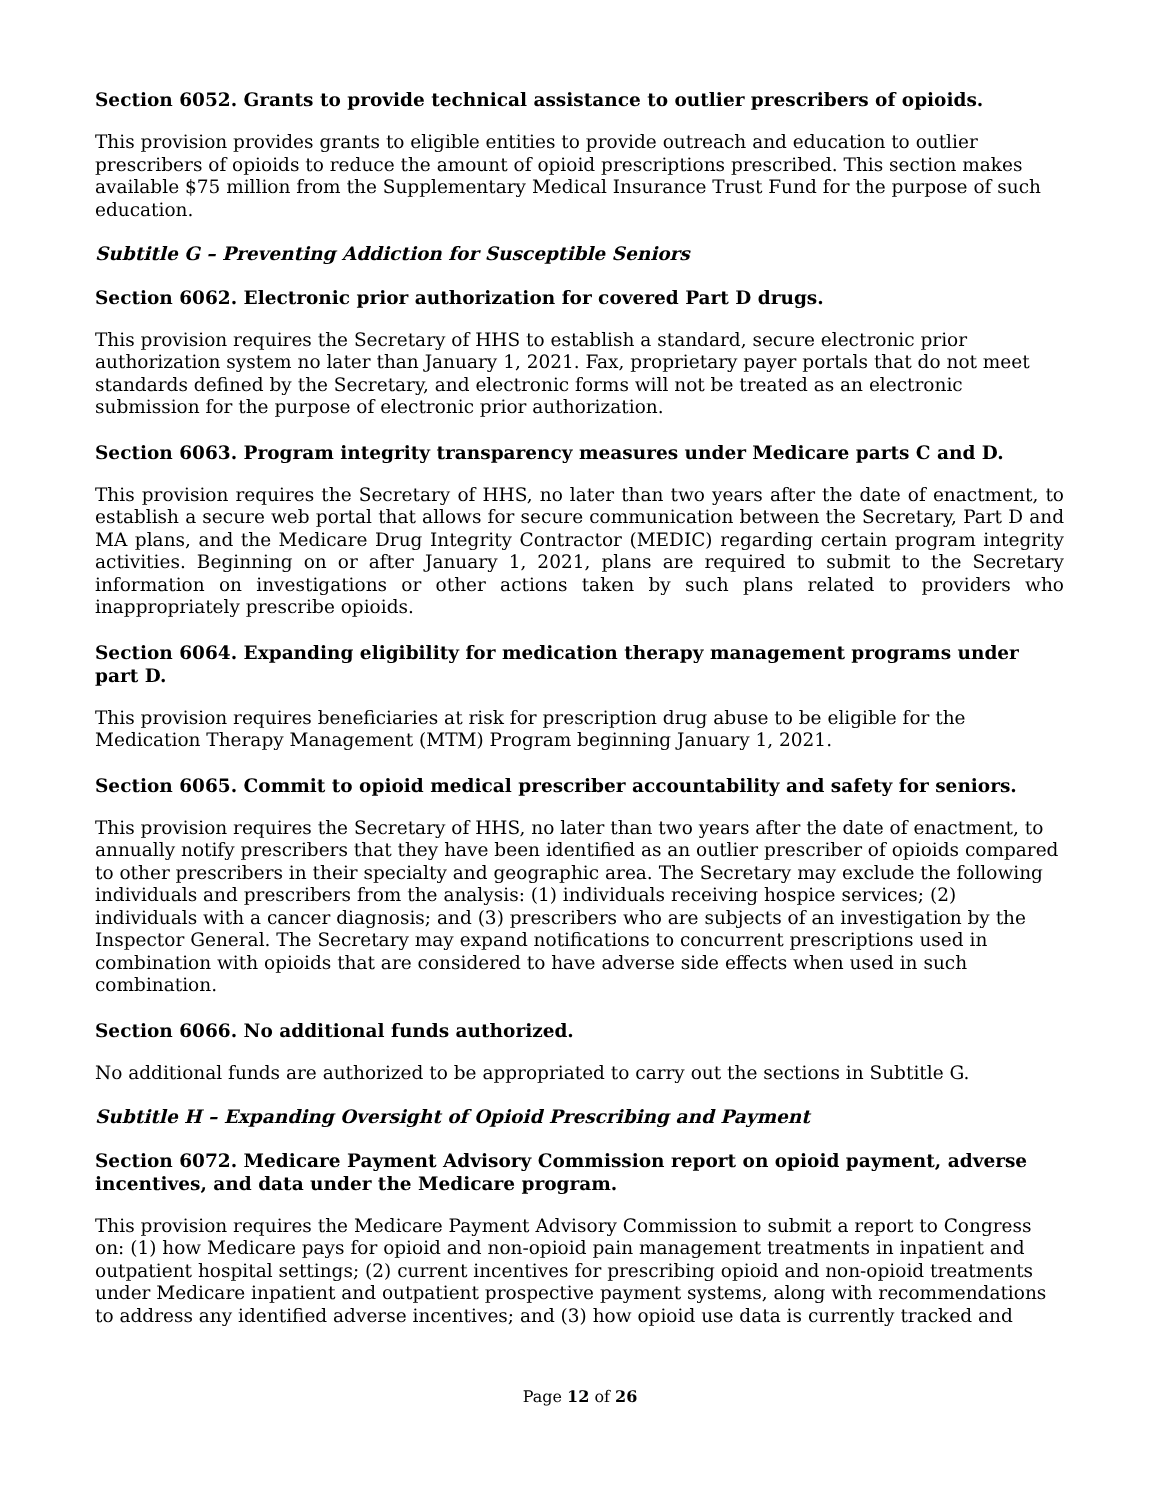Section 6052. Grants to provide technical assistance to outlier prescribers of opioids.
This provision provides grants to eligible entities to provide outreach and education to outlier prescribers of opioids to reduce the amount of opioid prescriptions prescribed. This section makes available $75 million from the Supplementary Medical Insurance Trust Fund for the purpose of such education.
Subtitle G – Preventing Addiction for Susceptible Seniors
Section 6062. Electronic prior authorization for covered Part D drugs.
This provision requires the Secretary of HHS to establish a standard, secure electronic prior authorization system no later than January 1, 2021. Fax, proprietary payer portals that do not meet standards defined by the Secretary, and electronic forms will not be treated as an electronic submission for the purpose of electronic prior authorization.
Section 6063. Program integrity transparency measures under Medicare parts C and D.
This provision requires the Secretary of HHS, no later than two years after the date of enactment, to establish a secure web portal that allows for secure communication between the Secretary, Part D and MA plans, and the Medicare Drug Integrity Contractor (MEDIC) regarding certain program integrity activities. Beginning on or after January 1, 2021, plans are required to submit to the Secretary information on investigations or other actions taken by such plans related to providers who inappropriately prescribe opioids.
Section 6064. Expanding eligibility for medication therapy management programs under part D.
This provision requires beneficiaries at risk for prescription drug abuse to be eligible for the Medication Therapy Management (MTM) Program beginning January 1, 2021.
Section 6065. Commit to opioid medical prescriber accountability and safety for seniors.
This provision requires the Secretary of HHS, no later than two years after the date of enactment, to annually notify prescribers that they have been identified as an outlier prescriber of opioids compared to other prescribers in their specialty and geographic area. The Secretary may exclude the following individuals and prescribers from the analysis: (1) individuals receiving hospice services; (2) individuals with a cancer diagnosis; and (3) prescribers who are subjects of an investigation by the Inspector General. The Secretary may expand notifications to concurrent prescriptions used in combination with opioids that are considered to have adverse side effects when used in such combination.
Section 6066. No additional funds authorized.
No additional funds are authorized to be appropriated to carry out the sections in Subtitle G.
Subtitle H – Expanding Oversight of Opioid Prescribing and Payment
Section 6072. Medicare Payment Advisory Commission report on opioid payment, adverse incentives, and data under the Medicare program.
This provision requires the Medicare Payment Advisory Commission to submit a report to Congress on: (1) how Medicare pays for opioid and non-opioid pain management treatments in inpatient and outpatient hospital settings; (2) current incentives for prescribing opioid and non-opioid treatments under Medicare inpatient and outpatient prospective payment systems, along with recommendations to address any identified adverse incentives; and (3) how opioid use data is currently tracked and
Page 12 of 26